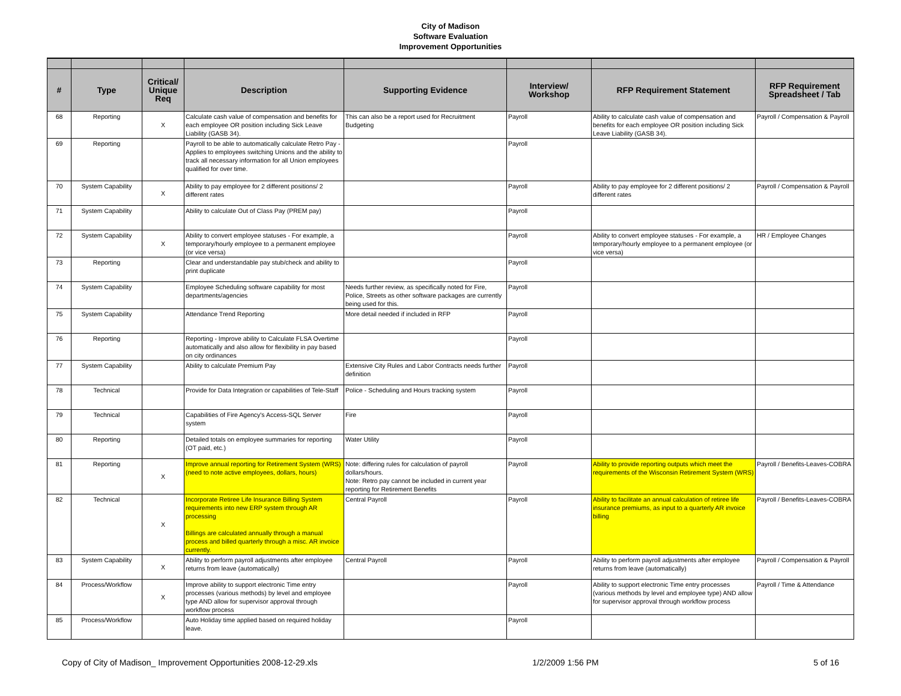City of Madison
Software Evaluation
Improvement Opportunities
| # | Type | Critical/ Unique Req | Description | Supporting Evidence | Interview/ Workshop | RFP Requirement Statement | RFP Requirement Spreadsheet / Tab |
| --- | --- | --- | --- | --- | --- | --- | --- |
| 68 | Reporting | X | Calculate cash value of compensation and benefits for each employee OR position including Sick Leave Liability (GASB 34). | This can also be a report used for Recruitment Budgeting | Payroll | Ability to calculate cash value of compensation and benefits for each employee OR position including Sick Leave Liability (GASB 34). | Payroll / Compensation & Payroll |
| 69 | Reporting | | Payroll to be able to automatically calculate Retro Pay - Applies to employees switching Unions and the ability to track all necessary information for all Union employees qualified for over time. | | Payroll | | |
| 70 | System Capability | X | Ability to pay employee for 2 different positions/ 2 different rates | | Payroll | Ability to pay employee for 2 different positions/ 2 different rates | Payroll / Compensation & Payroll |
| 71 | System Capability | | Ability to calculate Out of Class Pay (PREM pay) | | Payroll | | |
| 72 | System Capability | X | Ability to convert employee statuses - For example, a temporary/hourly employee to a permanent employee (or vice versa) | | Payroll | Ability to convert employee statuses - For example, a temporary/hourly employee to a permanent employee (or vice versa) | HR / Employee Changes |
| 73 | Reporting | | Clear and understandable pay stub/check and ability to print duplicate | | Payroll | | |
| 74 | System Capability | | Employee Scheduling software capability for most departments/agencies | Needs further review, as specifically noted for Fire, Police, Streets as other software packages are currently being used for this. | Payroll | | |
| 75 | System Capability | | Attendance Trend Reporting | More detail needed if included in RFP | Payroll | | |
| 76 | Reporting | | Reporting - Improve ability to Calculate FLSA Overtime automatically and also allow for flexibility in pay based on city ordinances | | Payroll | | |
| 77 | System Capability | | Ability to calculate Premium Pay | Extensive City Rules and Labor Contracts needs further definition | Payroll | | |
| 78 | Technical | | Provide for Data Integration or capabilities of Tele-Staff | Police - Scheduling and Hours tracking system | Payroll | | |
| 79 | Technical | | Capabilities of Fire Agency's Access-SQL Server system | Fire | Payroll | | |
| 80 | Reporting | | Detailed totals on employee summaries for reporting (OT paid, etc.) | Water Utility | Payroll | | |
| 81 | Reporting | X | Improve annual reporting for Retirement System (WRS) (need to note active employees, dollars, hours) | Note: differing rules for calculation of payroll dollars/hours. Note: Retro pay cannot be included in current year reporting for Retirement Benefits | Payroll | Ability to provide reporting outputs which meet the requirements of the Wisconsin Retirement System (WRS) | Payroll / Benefits-Leaves-COBRA |
| 82 | Technical | X | Incorporate Retiree Life Insurance Billing System requirements into new ERP system through AR processing Billings are calculated annually through a manual process and billed quarterly through a misc. AR invoice currently. | Central Payroll | Payroll | Ability to facilitate an annual calculation of retiree life insurance premiums, as input to a quarterly AR invoice billing | Payroll / Benefits-Leaves-COBRA |
| 83 | System Capability | X | Ability to perform payroll adjustments after employee returns from leave (automatically) | Central Payroll | Payroll | Ability to perform payroll adjustments after employee returns from leave (automatically) | Payroll / Compensation & Payroll |
| 84 | Process/Workflow | X | Improve ability to support electronic Time entry processes (various methods) by level and employee type AND allow for supervisor approval through workflow process | | Payroll | Ability to support electronic Time entry processes (various methods by level and employee type) AND allow for supervisor approval through workflow process | Payroll / Time & Attendance |
| 85 | Process/Workflow | | Auto Holiday time applied based on required holiday leave. | | Payroll | | |
Copy of City of Madison_ Improvement Opportunities 2008-12-29.xls 1/2/2009 1:56 PM 5 of 16